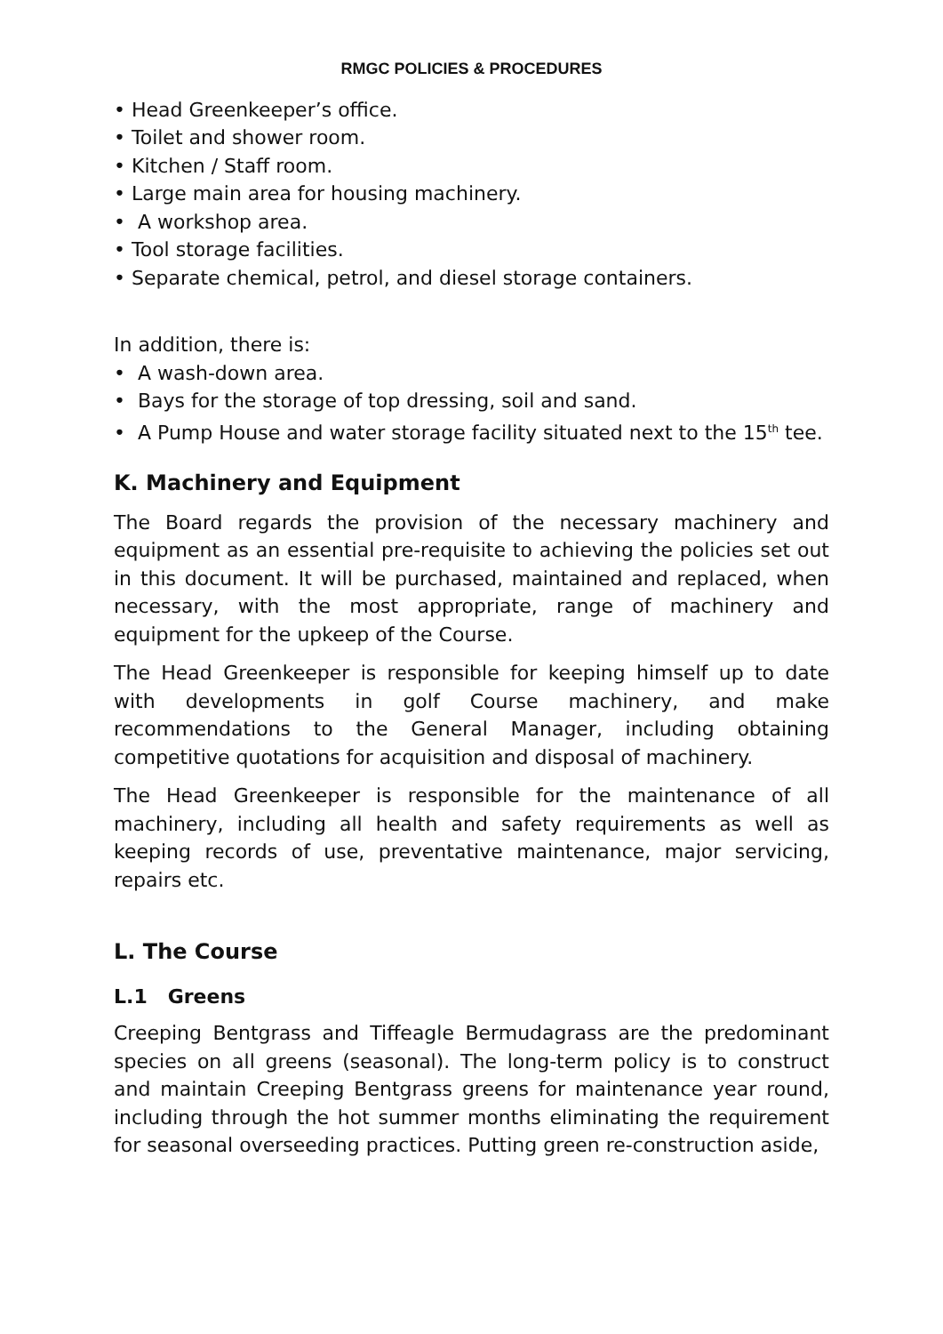RMGC POLICIES & PROCEDURES
• Head Greenkeeper’s office.
• Toilet and shower room.
• Kitchen / Staff room.
• Large main area for housing machinery.
• A workshop area.
• Tool storage facilities.
• Separate chemical, petrol, and diesel storage containers.
In addition, there is:
• A wash-down area.
• Bays for the storage of top dressing, soil and sand.
• A Pump House and water storage facility situated next to the 15<sup>th</sup> tee.
K. Machinery and Equipment
The Board regards the provision of the necessary machinery and equipment as an essential pre-requisite to achieving the policies set out in this document. It will be purchased, maintained and replaced, when necessary, with the most appropriate, range of machinery and equipment for the upkeep of the Course.
The Head Greenkeeper is responsible for keeping himself up to date with developments in golf Course machinery, and make recommendations to the General Manager, including obtaining competitive quotations for acquisition and disposal of machinery.
The Head Greenkeeper is responsible for the maintenance of all machinery, including all health and safety requirements as well as keeping records of use, preventative maintenance, major servicing, repairs etc.
L. The Course
L.1 Greens
Creeping Bentgrass and Tiffeagle Bermudagrass are the predominant species on all greens (seasonal). The long-term policy is to construct and maintain Creeping Bentgrass greens for maintenance year round, including through the hot summer months eliminating the requirement for seasonal overseeding practices. Putting green re-construction aside,